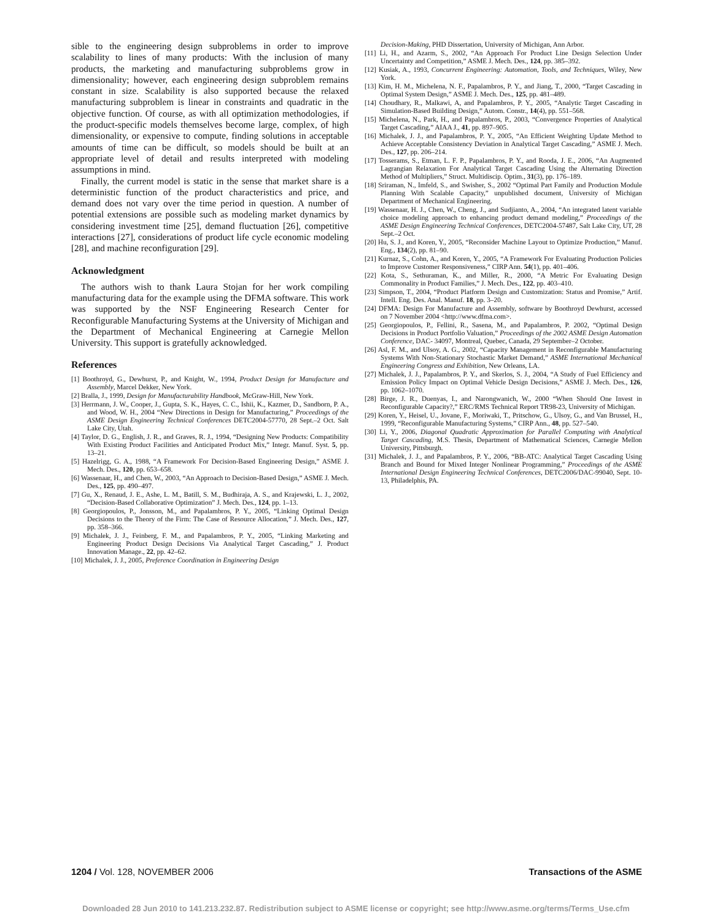sible to the engineering design subproblems in order to improve scalability to lines of many products: With the inclusion of many products, the marketing and manufacturing subproblems grow in dimensionality; however, each engineering design subproblem remains constant in size. Scalability is also supported because the relaxed manufacturing subproblem is linear in constraints and quadratic in the objective function. Of course, as with all optimization methodologies, if the product-specific models themselves become large, complex, of high dimensionality, or expensive to compute, finding solutions in acceptable amounts of time can be difficult, so models should be built at an appropriate level of detail and results interpreted with modeling assumptions in mind.
Finally, the current model is static in the sense that market share is a deterministic function of the product characteristics and price, and demand does not vary over the time period in question. A number of potential extensions are possible such as modeling market dynamics by considering investment time [25], demand fluctuation [26], competitive interactions [27], considerations of product life cycle economic modeling [28], and machine reconfiguration [29].
Acknowledgment
The authors wish to thank Laura Stojan for her work compiling manufacturing data for the example using the DFMA software. This work was supported by the NSF Engineering Research Center for Reconfigurable Manufacturing Systems at the University of Michigan and the Department of Mechanical Engineering at Carnegie Mellon University. This support is gratefully acknowledged.
References
[1] Boothroyd, G., Dewhurst, P., and Knight, W., 1994, Product Design for Manufacture and Assembly, Marcel Dekker, New York.
[2] Bralla, J., 1999, Design for Manufacturability Handbook, McGraw-Hill, New York.
[3] Herrmann, J. W., Cooper, J., Gupta, S. K., Hayes, C. C., Ishii, K., Kazmer, D., Sandborn, P. A., and Wood, W. H., 2004 “New Directions in Design for Manufacturing,” Proceedings of the ASME Design Engineering Technical Conferences DETC2004-57770, 28 Sept.–2 Oct. Salt Lake City, Utah.
[4] Taylor, D. G., English, J. R., and Graves, R. J., 1994, “Designing New Products: Compatibility With Existing Product Facilities and Anticipated Product Mix,” Integr. Manuf. Syst. 5, pp. 13–21.
[5] Hazelrigg, G. A., 1988, “A Framework For Decision-Based Engineering Design,” ASME J. Mech. Des., 120, pp. 653–658.
[6] Wassenaar, H., and Chen, W., 2003, “An Approach to Decision-Based Design,” ASME J. Mech. Des., 125, pp. 490–497.
[7] Gu, X., Renaud, J. E., Ashe, L. M., Batill, S. M., Budhiraja, A. S., and Krajewski, L. J., 2002, “Decision-Based Collaborative Optimization” J. Mech. Des., 124, pp. 1–13.
[8] Georgiopoulos, P., Jonsson, M., and Papalambros, P. Y., 2005, “Linking Optimal Design Decisions to the Theory of the Firm: The Case of Resource Allocation,” J. Mech. Des., 127, pp. 358–366.
[9] Michalek, J. J., Feinberg, F. M., and Papalambros, P. Y., 2005, “Linking Marketing and Engineering Product Design Decisions Via Analytical Target Cascading,” J. Product Innovation Manage., 22, pp. 42–62.
[10] Michalek, J. J., 2005, Preference Coordination in Engineering Design
Decision-Making, PHD Dissertation, University of Michigan, Ann Arbor.
[11] Li, H., and Azarm, S., 2002, “An Approach For Product Line Design Selection Under Uncertainty and Competition,” ASME J. Mech. Des., 124, pp. 385–392.
[12] Kusiak, A., 1993, Concurrent Engineering: Automation, Tools, and Techniques, Wiley, New York.
[13] Kim, H. M., Michelena, N. F., Papalambros, P. Y., and Jiang, T., 2000, “Target Cascading in Optimal System Design,” ASME J. Mech. Des., 125, pp. 481–489.
[14] Choudhary, R., Malkawi, A, and Papalambros, P. Y., 2005, “Analytic Target Cascading in Simulation-Based Building Design,” Autom. Constr., 14(4), pp. 551–568.
[15] Michelena, N., Park, H., and Papalambros, P., 2003, “Convergence Properties of Analytical Target Cascading,” AIAA J., 41, pp. 897–905.
[16] Michalek, J. J., and Papalambros, P. Y., 2005, “An Efficient Weighting Update Method to Achieve Acceptable Consistency Deviation in Analytical Target Cascading,” ASME J. Mech. Des., 127, pp. 206–214.
[17] Tosserams, S., Etman, L. F. P., Papalambros, P. Y., and Rooda, J. E., 2006, “An Augmented Lagrangian Relaxation For Analytical Target Cascading Using the Alternating Direction Method of Multipliers,” Struct. Multidiscip. Optim., 31(3), pp. 176–189.
[18] Sriraman, N., Imfeld, S., and Swisher, S., 2002 “Optimal Part Family and Production Module Planning With Scalable Capacity,” unpublished document, University of Michigan Department of Mechanical Engineering.
[19] Wassenaar, H. J., Chen, W., Cheng, J., and Sudjianto, A., 2004, “An integrated latent variable choice modeling approach to enhancing product demand modeling,” Proceedings of the ASME Design Engineering Technical Conferences, DETC2004-57487, Salt Lake City, UT, 28 Sept.–2 Oct.
[20] Hu, S. J., and Koren, Y., 2005, “Reconsider Machine Layout to Optimize Production,” Manuf. Eng., 134(2), pp. 81–90.
[21] Kurnaz, S., Cohn, A., and Koren, Y., 2005, “A Framework For Evaluating Production Policies to Improve Customer Responsiveness,” CIRP Ann. 54(1), pp. 401–406.
[22] Kota, S., Sethuraman, K., and Miller, R., 2000, “A Metric For Evaluating Design Commonality in Product Families,” J. Mech. Des., 122, pp. 403–410.
[23] Simpson, T., 2004, “Product Platform Design and Customization: Status and Promise,” Artif. Intell. Eng. Des. Anal. Manuf. 18, pp. 3–20.
[24] DFMA: Design For Manufacture and Assembly, software by Boothroyd Dewhurst, accessed on 7 November 2004 <http://www.dfma.com>.
[25] Georgiopoulos, P., Fellini, R., Sasena, M., and Papalambros, P. 2002, “Optimal Design Decisions in Product Portfolio Valuation,” Proceedings of the 2002 ASME Design Automation Conference, DAC- 34097, Montreal, Quebec, Canada, 29 September–2 October.
[26] Asl, F. M., and Ulsoy, A. G., 2002, “Capacity Management in Reconfigurable Manufacturing Systems With Non-Stationary Stochastic Market Demand,” ASME International Mechanical Engineering Congress and Exhibition, New Orleans, LA.
[27] Michalek, J. J., Papalambros, P. Y., and Skerlos, S. J., 2004, “A Study of Fuel Efficiency and Emission Policy Impact on Optimal Vehicle Design Decisions,” ASME J. Mech. Des., 126, pp. 1062–1070.
[28] Birge, J. R., Duenyas, I., and Narongwanich, W., 2000 “When Should One Invest in Reconfigurable Capacity?,” ERC/RMS Technical Report TR98-23, University of Michigan.
[29] Koren, Y., Heisel, U., Jovane, F., Moriwaki, T., Pritschow, G., Ulsoy, G., and Van Brussel, H., 1999, “Reconfigurable Manufacturing Systems,” CIRP Ann., 48, pp. 527–540.
[30] Li, Y., 2006, Diagonal Quadratic Approximation for Parallel Computing with Analytical Target Cascading, M.S. Thesis, Department of Mathematical Sciences, Carnegie Mellon University, Pittsburgh.
[31] Michalek, J. J., and Papalambros, P. Y., 2006, “BB-ATC: Analytical Target Cascading Using Branch and Bound for Mixed Integer Nonlinear Programming,” Proceedings of the ASME International Design Engineering Technical Conferences, DETC2006/DAC-99040, Sept. 10-13, Philadelphis, PA.
1204 / Vol. 128, NOVEMBER 2006 Transactions of the ASME
Downloaded 28 Jun 2010 to 141.213.232.87. Redistribution subject to ASME license or copyright; see http://www.asme.org/terms/Terms_Use.cfm